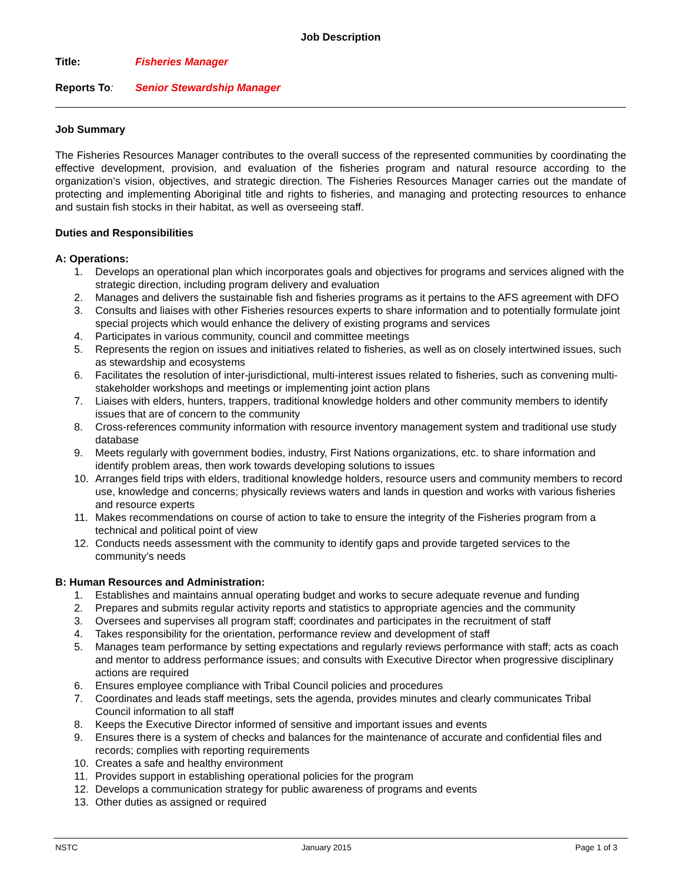Job Description
Title: Fisheries Manager
Reports To: Senior Stewardship Manager
Job Summary
The Fisheries Resources Manager contributes to the overall success of the represented communities by coordinating the effective development, provision, and evaluation of the fisheries program and natural resource according to the organization’s vision, objectives, and strategic direction. The Fisheries Resources Manager carries out the mandate of protecting and implementing Aboriginal title and rights to fisheries, and managing and protecting resources to enhance and sustain fish stocks in their habitat, as well as overseeing staff.
Duties and Responsibilities
A: Operations:
1. Develops an operational plan which incorporates goals and objectives for programs and services aligned with the strategic direction, including program delivery and evaluation
2. Manages and delivers the sustainable fish and fisheries programs as it pertains to the AFS agreement with DFO
3. Consults and liaises with other Fisheries resources experts to share information and to potentially formulate joint special projects which would enhance the delivery of existing programs and services
4. Participates in various community, council and committee meetings
5. Represents the region on issues and initiatives related to fisheries, as well as on closely intertwined issues, such as stewardship and ecosystems
6. Facilitates the resolution of inter-jurisdictional, multi-interest issues related to fisheries, such as convening multi-stakeholder workshops and meetings or implementing joint action plans
7. Liaises with elders, hunters, trappers, traditional knowledge holders and other community members to identify issues that are of concern to the community
8. Cross-references community information with resource inventory management system and traditional use study database
9. Meets regularly with government bodies, industry, First Nations organizations, etc. to share information and identify problem areas, then work towards developing solutions to issues
10. Arranges field trips with elders, traditional knowledge holders, resource users and community members to record use, knowledge and concerns; physically reviews waters and lands in question and works with various fisheries and resource experts
11. Makes recommendations on course of action to take to ensure the integrity of the Fisheries program from a technical and political point of view
12. Conducts needs assessment with the community to identify gaps and provide targeted services to the community’s needs
B: Human Resources and Administration:
1. Establishes and maintains annual operating budget and works to secure adequate revenue and funding
2. Prepares and submits regular activity reports and statistics to appropriate agencies and the community
3. Oversees and supervises all program staff; coordinates and participates in the recruitment of staff
4. Takes responsibility for the orientation, performance review and development of staff
5. Manages team performance by setting expectations and regularly reviews performance with staff; acts as coach and mentor to address performance issues; and consults with Executive Director when progressive disciplinary actions are required
6. Ensures employee compliance with Tribal Council policies and procedures
7. Coordinates and leads staff meetings, sets the agenda, provides minutes and clearly communicates Tribal Council information to all staff
8. Keeps the Executive Director informed of sensitive and important issues and events
9. Ensures there is a system of checks and balances for the maintenance of accurate and confidential files and records; complies with reporting requirements
10. Creates a safe and healthy environment
11. Provides support in establishing operational policies for the program
12. Develops a communication strategy for public awareness of programs and events
13. Other duties as assigned or required
NSTC January 2015 Page 1 of 3